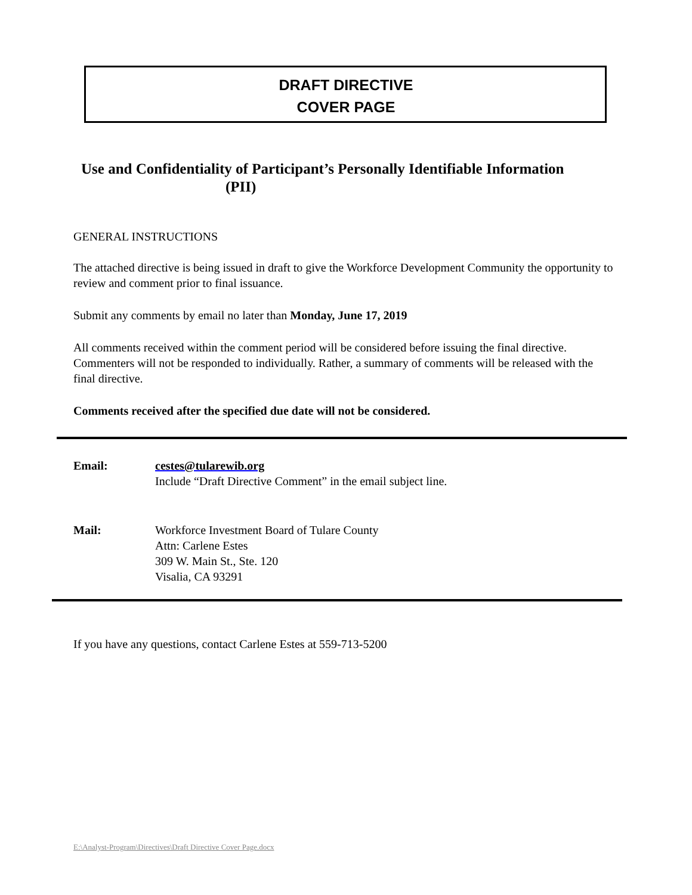DRAFT DIRECTIVE
COVER PAGE
Use and Confidentiality of Participant’s Personally Identifiable Information
(PII)
GENERAL INSTRUCTIONS
The attached directive is being issued in draft to give the Workforce Development Community the opportunity to review and comment prior to final issuance.
Submit any comments by email no later than Monday, June 17, 2019
All comments received within the comment period will be considered before issuing the final directive. Commenters will not be responded to individually. Rather, a summary of comments will be released with the final directive.
Comments received after the specified due date will not be considered.
| Email: | cestes@tularewib.org Include “Draft Directive Comment” in the email subject line. |
| Mail: | Workforce Investment Board of Tulare County Attn: Carlene Estes 309 W. Main St., Ste. 120 Visalia, CA 93291 |
If you have any questions, contact Carlene Estes at 559-713-5200
E:\Analyst-Program\Directives\Draft Directive Cover Page.docx